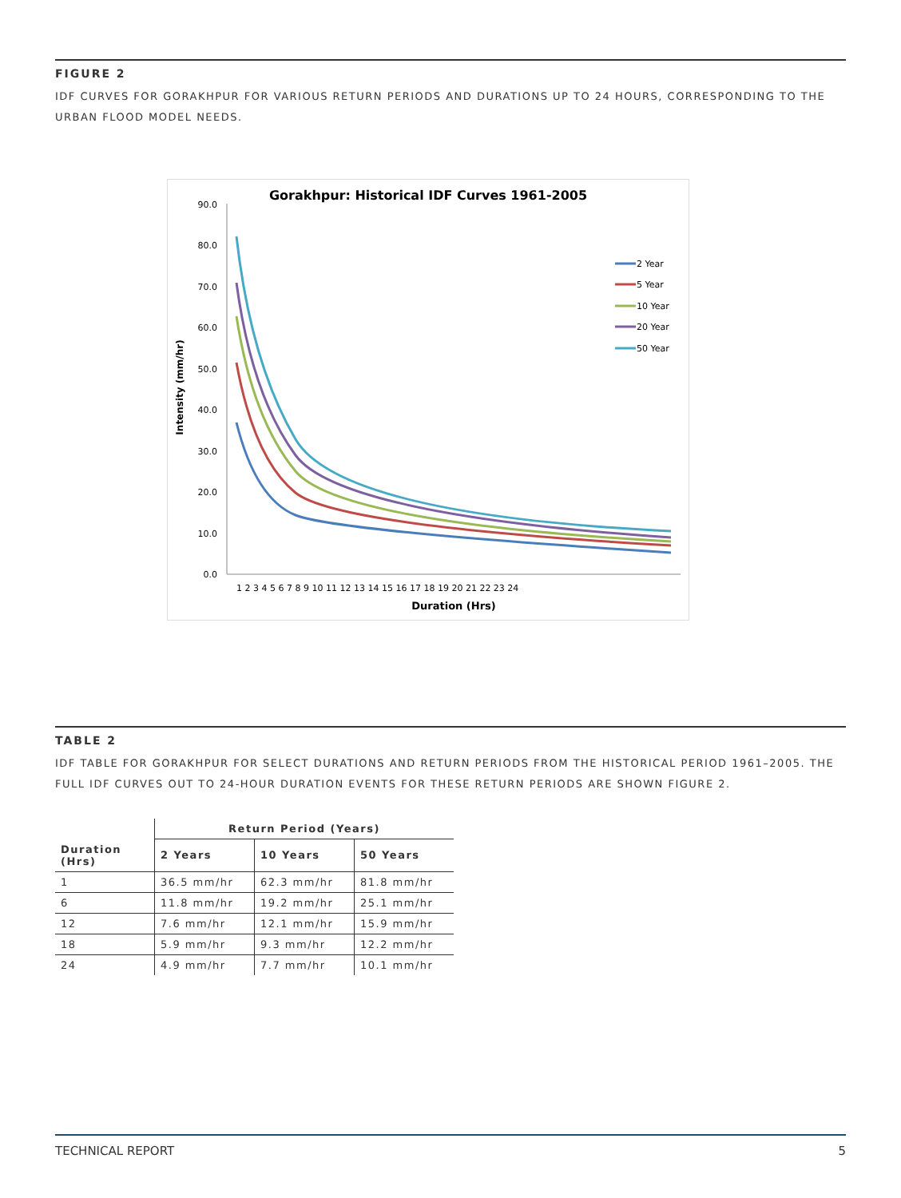FIGURE 2
IDF CURVES FOR GORAKHPUR FOR VARIOUS RETURN PERIODS AND DURATIONS UP TO 24 HOURS, CORRESPONDING TO THE URBAN FLOOD MODEL NEEDS.
Gorakhpur: Historical IDF Curves 1961-2005
90.0
80.0
70.0
60.0
50.0
40.0
30.0
20.0
10.0
0.0
Intensity (mm/hr)
1 2 3 4 5 6 7 8 9 10 11 12 13 14 15 16 17 18 19 20 21 22 23 24
Duration (Hrs)
2 Year
5 Year
10 Year
20 Year
50 Year
TABLE 2
IDF TABLE FOR GORAKHPUR FOR SELECT DURATIONS AND RETURN PERIODS FROM THE HISTORICAL PERIOD 1961–2005. THE FULL IDF CURVES OUT TO 24-HOUR DURATION EVENTS FOR THESE RETURN PERIODS ARE SHOWN FIGURE 2.
| | Return Period (Years) | | |
| --- | --- | --- | --- |
| Duration (Hrs) | 2 Years | 10 Years | 50 Years |
| 1 | 36.5 mm/hr | 62.3 mm/hr | 81.8 mm/hr |
| 6 | 11.8 mm/hr | 19.2 mm/hr | 25.1 mm/hr |
| 12 | 7.6 mm/hr | 12.1 mm/hr | 15.9 mm/hr |
| 18 | 5.9 mm/hr | 9.3 mm/hr | 12.2 mm/hr |
| 24 | 4.9 mm/hr | 7.7 mm/hr | 10.1 mm/hr |
TECHNICAL REPORT 5